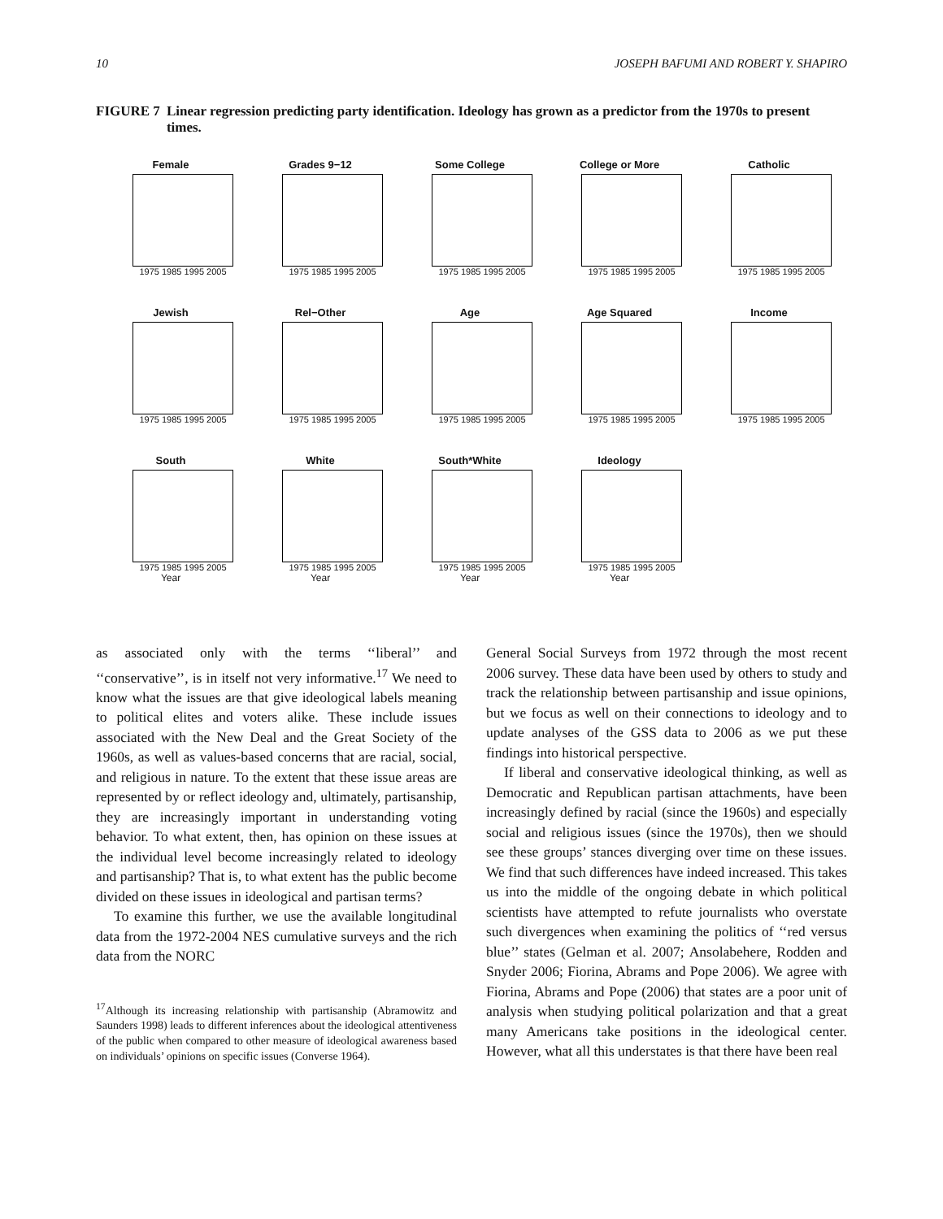10 JOSEPH BAFUMI AND ROBERT Y. SHAPIRO
FIGURE 7 Linear regression predicting party identification. Ideology has grown as a predictor from the 1970s to present times.
Female
1975 1985 1995 2005
Grades 9−12
1975 1985 1995 2005
Some College
1975 1985 1995 2005
College or More
1975 1985 1995 2005
Catholic
1975 1985 1995 2005
Jewish
1975 1985 1995 2005
Rel−Other
1975 1985 1995 2005
Age
1975 1985 1995 2005
Age Squared
1975 1985 1995 2005
Income
1975 1985 1995 2005
South
1975 1985 1995 2005
Year
White
1975 1985 1995 2005
Year
South*White
1975 1985 1995 2005
Year
Ideology
1975 1985 1995 2005
Year
as associated only with the terms ‘‘liberal’’ and ‘‘conservative’’, is in itself not very informative.<sup>17</sup> We need to know what the issues are that give ideological labels meaning to political elites and voters alike. These include issues associated with the New Deal and the Great Society of the 1960s, as well as values-based concerns that are racial, social, and religious in nature. To the extent that these issue areas are represented by or reflect ideology and, ultimately, partisanship, they are increasingly important in understanding voting behavior. To what extent, then, has opinion on these issues at the individual level become increasingly related to ideology and partisanship? That is, to what extent has the public become divided on these issues in ideological and partisan terms?
To examine this further, we use the available longitudinal data from the 1972-2004 NES cumulative surveys and the rich data from the NORC
<sup>17</sup> Although its increasing relationship with partisanship (Abramowitz and Saunders 1998) leads to different inferences about the ideological attentiveness of the public when compared to other measure of ideological awareness based on individuals’ opinions on specific issues (Converse 1964).
General Social Surveys from 1972 through the most recent 2006 survey. These data have been used by others to study and track the relationship between partisanship and issue opinions, but we focus as well on their connections to ideology and to update analyses of the GSS data to 2006 as we put these findings into historical perspective.
If liberal and conservative ideological thinking, as well as Democratic and Republican partisan attachments, have been increasingly defined by racial (since the 1960s) and especially social and religious issues (since the 1970s), then we should see these groups’ stances diverging over time on these issues. We find that such differences have indeed increased. This takes us into the middle of the ongoing debate in which political scientists have attempted to refute journalists who overstate such divergences when examining the politics of ‘‘red versus blue’’ states (Gelman et al. 2007; Ansolabehere, Rodden and Snyder 2006; Fiorina, Abrams and Pope 2006). We agree with Fiorina, Abrams and Pope (2006) that states are a poor unit of analysis when studying political polarization and that a great many Americans take positions in the ideological center. However, what all this understates is that there have been real